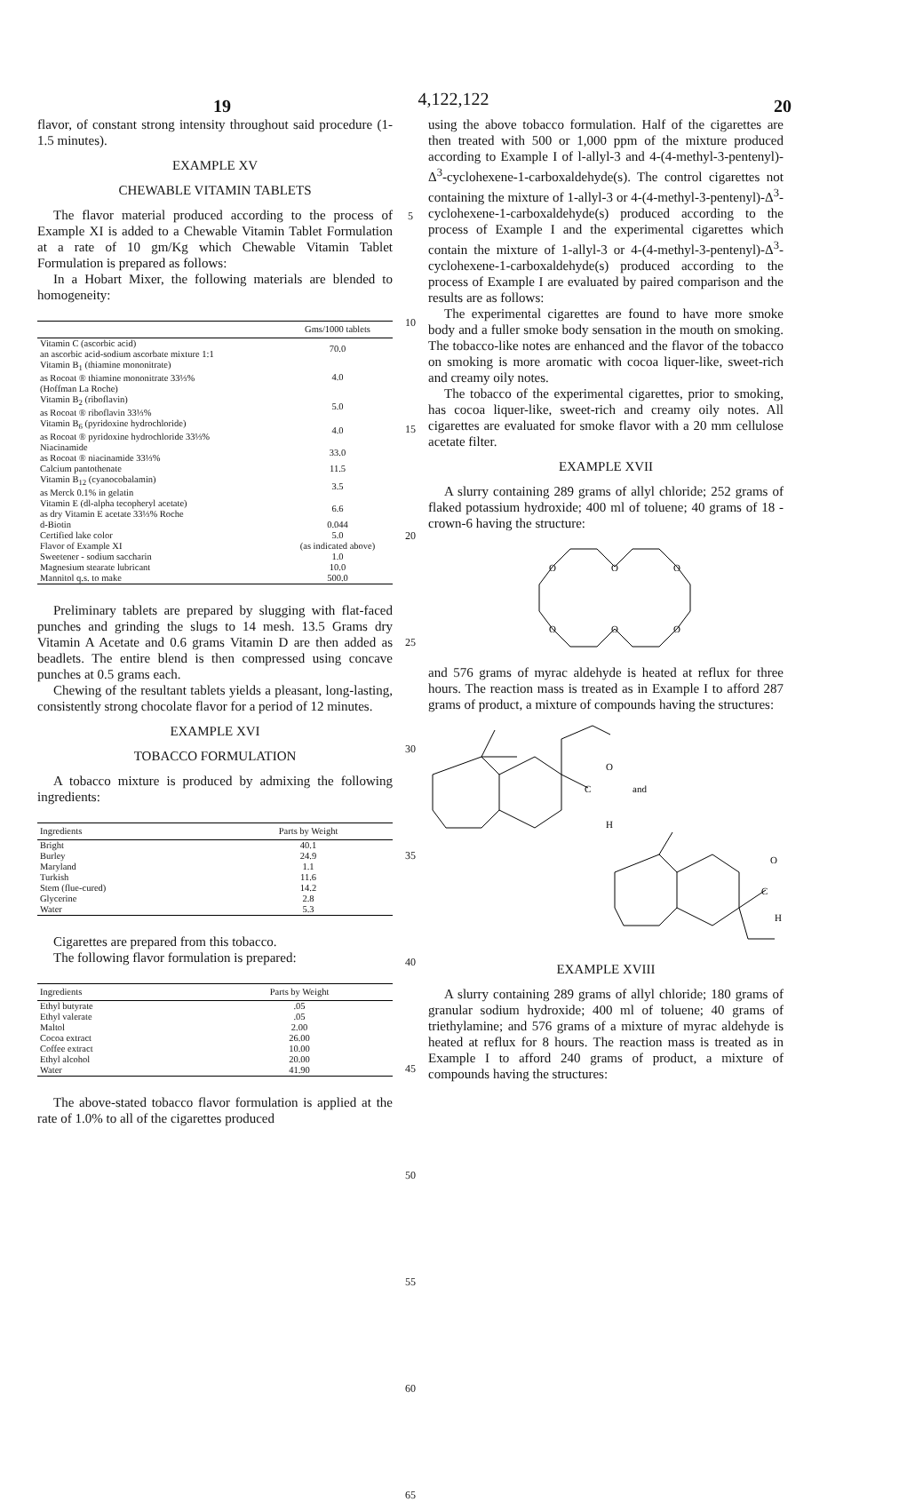4,122,122
19 20
flavor, of constant strong intensity throughout said procedure (1-1.5 minutes).
EXAMPLE XV
CHEWABLE VITAMIN TABLETS
The flavor material produced according to the process of Example XI is added to a Chewable Vitamin Tablet Formulation at a rate of 10 gm/Kg which Chewable Vitamin Tablet Formulation is prepared as follows:
In a Hobart Mixer, the following materials are blended to homogeneity:
| | Gms/1000 tablets |
| --- | --- |
| Vitamin C (ascorbic acid) an ascorbic acid-sodium ascorbate mixture 1:1 | 70.0 |
| Vitamin B<sub>1</sub> (thiamine mononitrate) as Rocoat ® thiamine mononitrate 33⅓% (Hoffman La Roche) | 4.0 |
| Vitamin B<sub>2</sub> (riboflavin) as Rocoat ® riboflavin 33⅓% | 5.0 |
| Vitamin B<sub>6</sub> (pyridoxine hydrochloride) as Rocoat ® pyridoxine hydrochloride 33⅓% | 4.0 |
| Niacinamide as Rocoat ® niacinamide 33⅓% | 33.0 |
| Calcium pantothenate | 11.5 |
| Vitamin B<sub>12</sub> (cyanocobalamin) as Merck 0.1% in gelatin | 3.5 |
| Vitamin E (dl-alpha tecopheryl acetate) as dry Vitamin E acetate 33⅓% Roche | 6.6 |
| d-Biotin | 0.044 |
| Certified lake color | 5.0 |
| Flavor of Example XI | (as indicated above) |
| Sweetener - sodium saccharin | 1.0 |
| Magnesium stearate lubricant | 10.0 |
| Mannitol q.s. to make | 500.0 |
Preliminary tablets are prepared by slugging with flat-faced punches and grinding the slugs to 14 mesh. 13.5 Grams dry Vitamin A Acetate and 0.6 grams Vitamin D are then added as beadlets. The entire blend is then compressed using concave punches at 0.5 grams each.
Chewing of the resultant tablets yields a pleasant, long-lasting, consistently strong chocolate flavor for a period of 12 minutes.
EXAMPLE XVI
TOBACCO FORMULATION
A tobacco mixture is produced by admixing the following ingredients:
| Ingredients | Parts by Weight |
| --- | --- |
| Bright | 40.1 |
| Burley | 24.9 |
| Maryland | 1.1 |
| Turkish | 11.6 |
| Stem (flue-cured) | 14.2 |
| Glycerine | 2.8 |
| Water | 5.3 |
Cigarettes are prepared from this tobacco.
The following flavor formulation is prepared:
| Ingredients | Parts by Weight |
| --- | --- |
| Ethyl butyrate | .05 |
| Ethyl valerate | .05 |
| Maltol | 2.00 |
| Cocoa extract | 26.00 |
| Coffee extract | 10.00 |
| Ethyl alcohol | 20.00 |
| Water | 41.90 |
The above-stated tobacco flavor formulation is applied at the rate of 1.0% to all of the cigarettes produced
5
10
15
20
25
30
35
40
45
50
55
60
65
using the above tobacco formulation. Half of the cigarettes are then treated with 500 or 1,000 ppm of the mixture produced according to Example I of l-allyl-3 and 4-(4-methyl-3-pentenyl)-Δ<sup>3</sup>-cyclohexene-1-carboxaldehyde(s). The control cigarettes not containing the mixture of 1-allyl-3 or 4-(4-methyl-3-pentenyl)-Δ<sup>3</sup>-cyclohexene-1-carboxaldehyde(s) produced according to the process of Example I and the experimental cigarettes which contain the mixture of 1-allyl-3 or 4-(4-methyl-3-pentenyl)-Δ<sup>3</sup>-cyclohexene-1-carboxaldehyde(s) produced according to the process of Example I are evaluated by paired comparison and the results are as follows:
The experimental cigarettes are found to have more smoke body and a fuller smoke body sensation in the mouth on smoking. The tobacco-like notes are enhanced and the flavor of the tobacco on smoking is more aromatic with cocoa liquer-like, sweet-rich and creamy oily notes.
The tobacco of the experimental cigarettes, prior to smoking, has cocoa liquer-like, sweet-rich and creamy oily notes. All cigarettes are evaluated for smoke flavor with a 20 mm cellulose acetate filter.
EXAMPLE XVII
A slurry containing 289 grams of allyl chloride; 252 grams of flaked potassium hydroxide; 400 ml of toluene; 40 grams of 18 -crown-6 having the structure:
O
O
O
O
O
O
and 576 grams of myrac aldehyde is heated at reflux for three hours. The reaction mass is treated as in Example I to afford 287 grams of product, a mixture of compounds having the structures:
C
O
H
and
C
O
H
EXAMPLE XVIII
A slurry containing 289 grams of allyl chloride; 180 grams of granular sodium hydroxide; 400 ml of toluene; 40 grams of triethylamine; and 576 grams of a mixture of myrac aldehyde is heated at reflux for 8 hours. The reaction mass is treated as in Example I to afford 240 grams of product, a mixture of compounds having the structures: